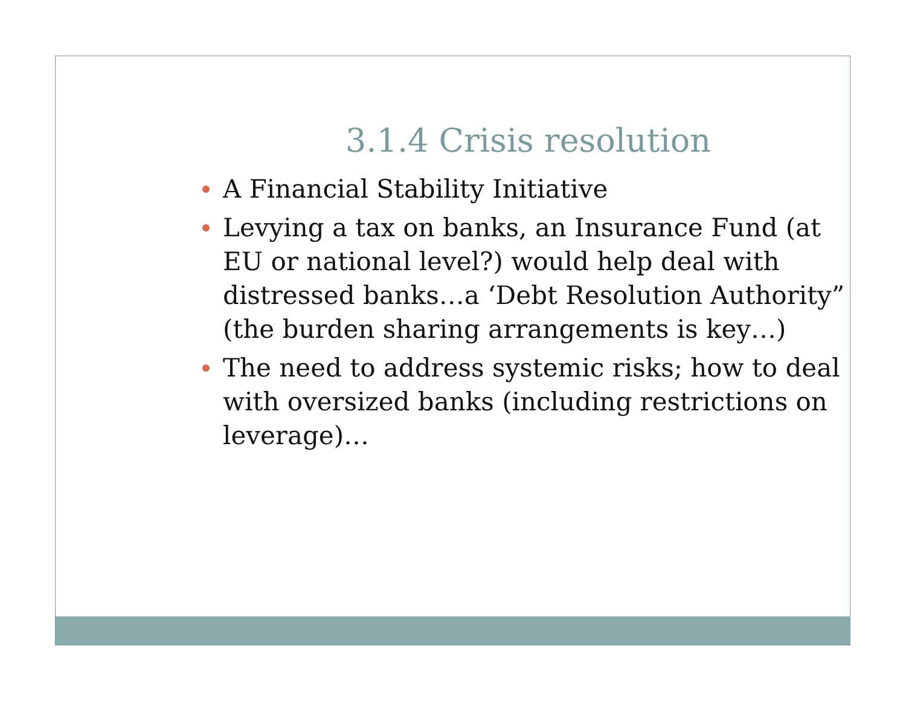3.1.4 Crisis resolution
A Financial Stability Initiative
Levying a tax on banks, an Insurance Fund (at EU or national level?) would help deal with distressed banks…a ‘Debt Resolution Authority” (the burden sharing arrangements is key…)
The need to address systemic risks; how to deal with oversized banks (including restrictions on leverage)…